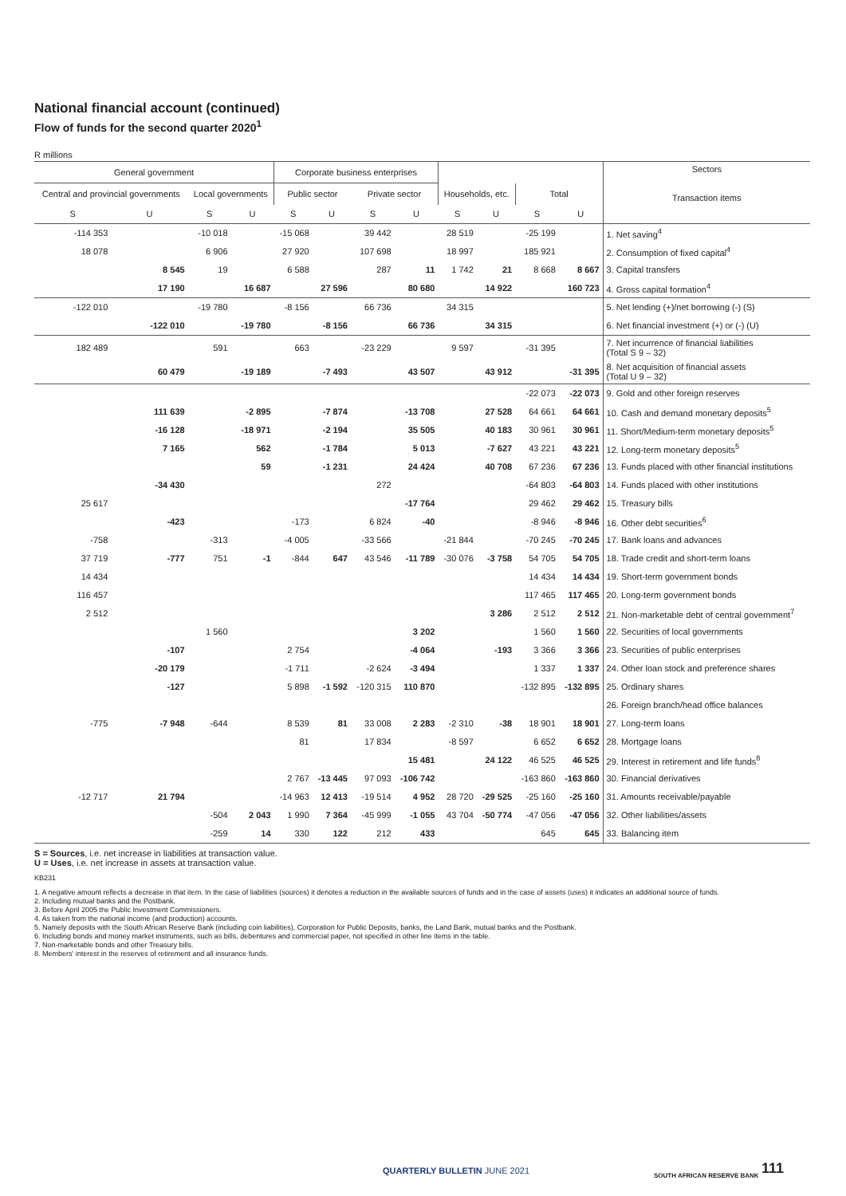National financial account (continued)
Flow of funds for the second quarter 2020<sup>1</sup>
R millions
| General government | | | | Corporate business enterprises | | | | | | | | Sectors Transaction items |
| --- | --- | --- | --- | --- | --- | --- | --- | --- | --- | --- | --- | --- |
| Central and provincial governments | | Local governments | | Public sector | | Private sector | | Households, etc. | | Total | | |
| S | U | S | U | S | U | S | U | S | U | S | U | |
| -114 353 | | -10 018 | | -15 068 | | 39 442 | | 28 519 | | -25 199 | | 1. Net saving<sup>4</sup> |
| 18 078 | | 6 906 | | 27 920 | | 107 698 | | 18 997 | | 185 921 | | 2. Consumption of fixed capital<sup>4</sup> |
| | 8 545 | 19 | | 6 588 | | 287 | 11 | 1 742 | 21 | 8 668 | 8 667 | 3. Capital transfers |
| | 17 190 | | 16 687 | | 27 596 | | 80 680 | | 14 922 | | 160 723 | 4. Gross capital formation<sup>4</sup> |
| -122 010 | | -19 780 | | -8 156 | | 66 736 | | 34 315 | | | | 5. Net lending (+)/net borrowing (-) (S) |
| | -122 010 | | -19 780 | | -8 156 | | 66 736 | | 34 315 | | | 6. Net financial investment (+) or (-) (U) |
| 182 489 | | 591 | | 663 | | -23 229 | | 9 597 | | -31 395 | | 7. Net incurrence of financial liabilities (Total S 9 – 32) |
| | 60 479 | | -19 189 | | -7 493 | | 43 507 | | 43 912 | | -31 395 | 8. Net acquisition of financial assets (Total U 9 – 32) |
| | | | | | | | | | | -22 073 | -22 073 | 9. Gold and other foreign reserves |
| | 111 639 | | -2 895 | | -7 874 | | -13 708 | | 27 528 | 64 661 | 64 661 | 10. Cash and demand monetary deposits<sup>5</sup> |
| | -16 128 | | -18 971 | | -2 194 | | 35 505 | | 40 183 | 30 961 | 30 961 | 11. Short/Medium-term monetary deposits<sup>5</sup> |
| | 7 165 | | 562 | | -1 784 | | 5 013 | | -7 627 | 43 221 | 43 221 | 12. Long-term monetary deposits<sup>5</sup> |
| | | | 59 | | -1 231 | | 24 424 | | 40 708 | 67 236 | 67 236 | 13. Funds placed with other financial institutions |
| | -34 430 | | | | | 272 | | | | -64 803 | -64 803 | 14. Funds placed with other institutions |
| 25 617 | | | | | | | -17 764 | | | 29 462 | 29 462 | 15. Treasury bills |
| | -423 | | | -173 | | 6 824 | -40 | | | -8 946 | -8 946 | 16. Other debt securities<sup>6</sup> |
| -758 | | -313 | | -4 005 | | -33 566 | | -21 844 | | -70 245 | -70 245 | 17. Bank loans and advances |
| 37 719 | -777 | 751 | -1 | -844 | 647 | 43 546 | -11 789 | -30 076 | -3 758 | 54 705 | 54 705 | 18. Trade credit and short-term loans |
| 14 434 | | | | | | | | | | 14 434 | 14 434 | 19. Short-term government bonds |
| 116 457 | | | | | | | | | | 117 465 | 117 465 | 20. Long-term government bonds |
| 2 512 | | | | | | | | | 3 286 | 2 512 | 2 512 | 21. Non-marketable debt of central government<sup>7</sup> |
| | | 1 560 | | | | | 3 202 | | | 1 560 | 1 560 | 22. Securities of local governments |
| | -107 | | | 2 754 | | | -4 064 | | -193 | 3 366 | 3 366 | 23. Securities of public enterprises |
| | -20 179 | | | -1 711 | | -2 624 | -3 494 | | | 1 337 | 1 337 | 24. Other loan stock and preference shares |
| | -127 | | | 5 898 | -1 592 | -120 315 | 110 870 | | | -132 895 | -132 895 | 25. Ordinary shares |
| | | | | | | | | | | | | 26. Foreign branch/head office balances |
| -775 | -7 948 | -644 | | 8 539 | 81 | 33 008 | 2 283 | -2 310 | -38 | 18 901 | 18 901 | 27. Long-term loans |
| | | | | 81 | | 17 834 | | -8 597 | | 6 652 | 6 652 | 28. Mortgage loans |
| | | | | | | | 15 481 | | 24 122 | 46 525 | 46 525 | 29. Interest in retirement and life funds<sup>8</sup> |
| | | | | 2 767 | -13 445 | 97 093 | -106 742 | | | -163 860 | -163 860 | 30. Financial derivatives |
| -12 717 | 21 794 | | | -14 963 | 12 413 | -19 514 | 4 952 | 28 720 | -29 525 | -25 160 | -25 160 | 31. Amounts receivable/payable |
| | | -504 | 2 043 | 1 990 | 7 364 | -45 999 | -1 055 | 43 704 | -50 774 | -47 056 | -47 056 | 32. Other liabilities/assets |
| | | -259 | 14 | 330 | 122 | 212 | 433 | | | 645 | 645 | 33. Balancing item |
S = Sources, i.e. net increase in liabilities at transaction value.
U = Uses, i.e. net increase in assets at transaction value.
KB231
1. A negative amount reflects a decrease in that item. In the case of liabilities (sources) it denotes a reduction in the available sources of funds and in the case of assets (uses) it indicates an additional source of funds.
2. Including mutual banks and the Postbank.
3. Before April 2005 the Public Investment Commissioners.
4. As taken from the national income (and production) accounts.
5. Namely deposits with the South African Reserve Bank (including coin liabilities), Corporation for Public Deposits, banks, the Land Bank, mutual banks and the Postbank.
6. Including bonds and money market instruments, such as bills, debentures and commercial paper, not specified in other line items in the table.
7. Non-marketable bonds and other Treasury bills.
8. Members' interest in the reserves of retirement and all insurance funds.
QUARTERLY BULLETIN JUNE 2021 SOUTH AFRICAN RESERVE BANK 111